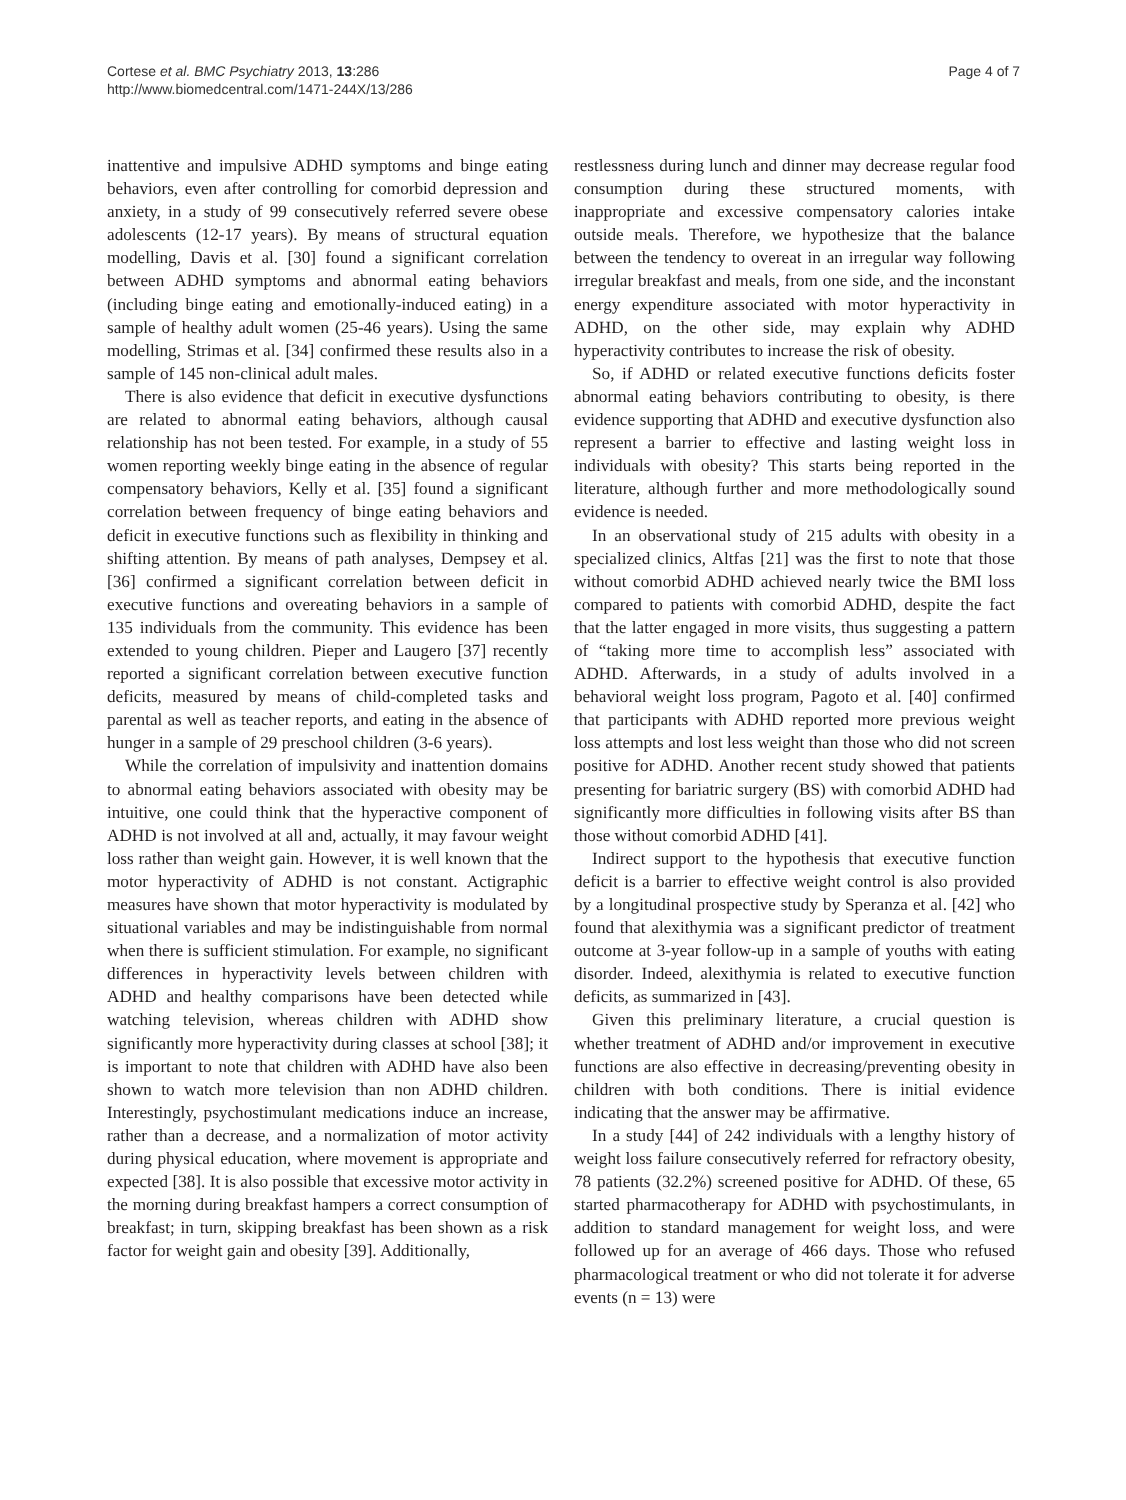Cortese et al. BMC Psychiatry 2013, 13:286
http://www.biomedcentral.com/1471-244X/13/286
Page 4 of 7
inattentive and impulsive ADHD symptoms and binge eating behaviors, even after controlling for comorbid depression and anxiety, in a study of 99 consecutively referred severe obese adolescents (12-17 years). By means of structural equation modelling, Davis et al. [30] found a significant correlation between ADHD symptoms and abnormal eating behaviors (including binge eating and emotionally-induced eating) in a sample of healthy adult women (25-46 years). Using the same modelling, Strimas et al. [34] confirmed these results also in a sample of 145 non-clinical adult males.
There is also evidence that deficit in executive dysfunctions are related to abnormal eating behaviors, although causal relationship has not been tested. For example, in a study of 55 women reporting weekly binge eating in the absence of regular compensatory behaviors, Kelly et al. [35] found a significant correlation between frequency of binge eating behaviors and deficit in executive functions such as flexibility in thinking and shifting attention. By means of path analyses, Dempsey et al. [36] confirmed a significant correlation between deficit in executive functions and overeating behaviors in a sample of 135 individuals from the community. This evidence has been extended to young children. Pieper and Laugero [37] recently reported a significant correlation between executive function deficits, measured by means of child-completed tasks and parental as well as teacher reports, and eating in the absence of hunger in a sample of 29 preschool children (3-6 years).
While the correlation of impulsivity and inattention domains to abnormal eating behaviors associated with obesity may be intuitive, one could think that the hyperactive component of ADHD is not involved at all and, actually, it may favour weight loss rather than weight gain. However, it is well known that the motor hyperactivity of ADHD is not constant. Actigraphic measures have shown that motor hyperactivity is modulated by situational variables and may be indistinguishable from normal when there is sufficient stimulation. For example, no significant differences in hyperactivity levels between children with ADHD and healthy comparisons have been detected while watching television, whereas children with ADHD show significantly more hyperactivity during classes at school [38]; it is important to note that children with ADHD have also been shown to watch more television than non ADHD children. Interestingly, psychostimulant medications induce an increase, rather than a decrease, and a normalization of motor activity during physical education, where movement is appropriate and expected [38]. It is also possible that excessive motor activity in the morning during breakfast hampers a correct consumption of breakfast; in turn, skipping breakfast has been shown as a risk factor for weight gain and obesity [39]. Additionally,
restlessness during lunch and dinner may decrease regular food consumption during these structured moments, with inappropriate and excessive compensatory calories intake outside meals. Therefore, we hypothesize that the balance between the tendency to overeat in an irregular way following irregular breakfast and meals, from one side, and the inconstant energy expenditure associated with motor hyperactivity in ADHD, on the other side, may explain why ADHD hyperactivity contributes to increase the risk of obesity.
So, if ADHD or related executive functions deficits foster abnormal eating behaviors contributing to obesity, is there evidence supporting that ADHD and executive dysfunction also represent a barrier to effective and lasting weight loss in individuals with obesity? This starts being reported in the literature, although further and more methodologically sound evidence is needed.
In an observational study of 215 adults with obesity in a specialized clinics, Altfas [21] was the first to note that those without comorbid ADHD achieved nearly twice the BMI loss compared to patients with comorbid ADHD, despite the fact that the latter engaged in more visits, thus suggesting a pattern of “taking more time to accomplish less” associated with ADHD. Afterwards, in a study of adults involved in a behavioral weight loss program, Pagoto et al. [40] confirmed that participants with ADHD reported more previous weight loss attempts and lost less weight than those who did not screen positive for ADHD. Another recent study showed that patients presenting for bariatric surgery (BS) with comorbid ADHD had significantly more difficulties in following visits after BS than those without comorbid ADHD [41].
Indirect support to the hypothesis that executive function deficit is a barrier to effective weight control is also provided by a longitudinal prospective study by Speranza et al. [42] who found that alexithymia was a significant predictor of treatment outcome at 3-year follow-up in a sample of youths with eating disorder. Indeed, alexithymia is related to executive function deficits, as summarized in [43].
Given this preliminary literature, a crucial question is whether treatment of ADHD and/or improvement in executive functions are also effective in decreasing/preventing obesity in children with both conditions. There is initial evidence indicating that the answer may be affirmative.
In a study [44] of 242 individuals with a lengthy history of weight loss failure consecutively referred for refractory obesity, 78 patients (32.2%) screened positive for ADHD. Of these, 65 started pharmacotherapy for ADHD with psychostimulants, in addition to standard management for weight loss, and were followed up for an average of 466 days. Those who refused pharmacological treatment or who did not tolerate it for adverse events (n = 13) were